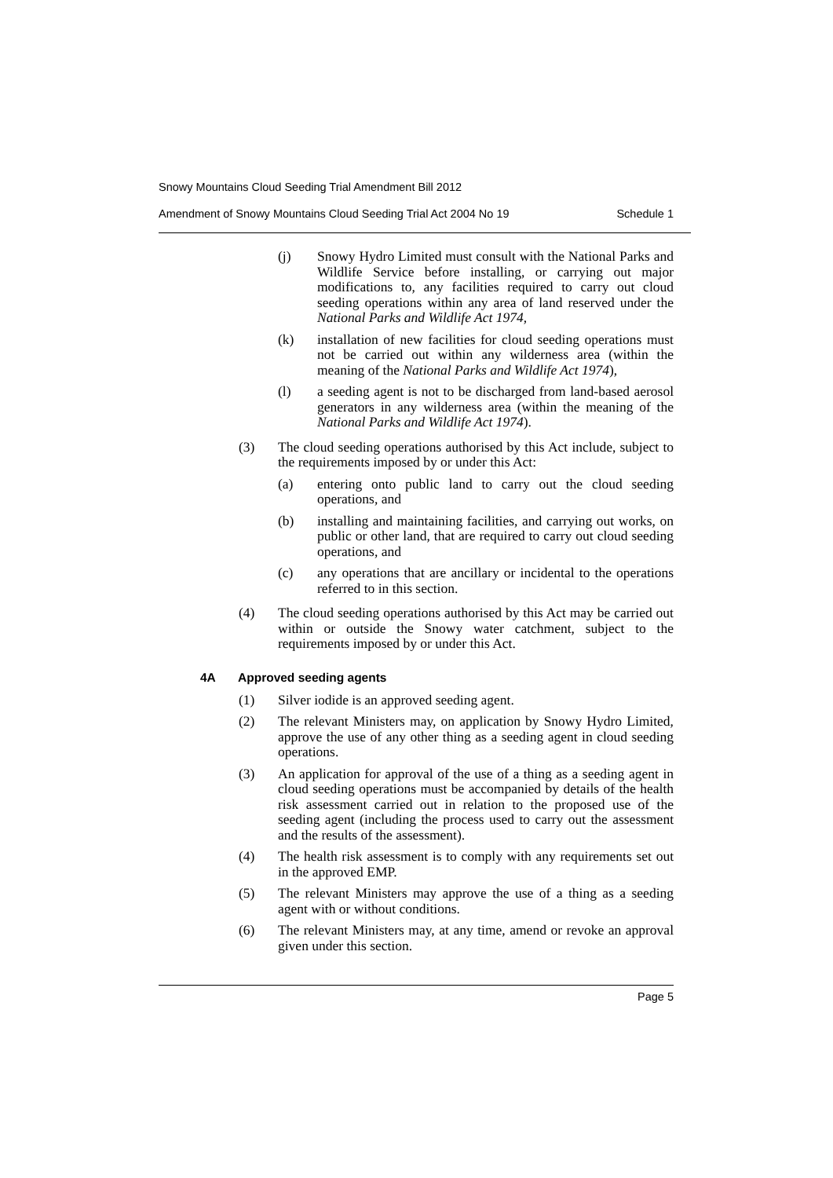Snowy Mountains Cloud Seeding Trial Amendment Bill 2012
Amendment of Snowy Mountains Cloud Seeding Trial Act 2004 No 19 Schedule 1
(j) Snowy Hydro Limited must consult with the National Parks and Wildlife Service before installing, or carrying out major modifications to, any facilities required to carry out cloud seeding operations within any area of land reserved under the National Parks and Wildlife Act 1974,
(k) installation of new facilities for cloud seeding operations must not be carried out within any wilderness area (within the meaning of the National Parks and Wildlife Act 1974),
(l) a seeding agent is not to be discharged from land-based aerosol generators in any wilderness area (within the meaning of the National Parks and Wildlife Act 1974).
(3) The cloud seeding operations authorised by this Act include, subject to the requirements imposed by or under this Act:
(a) entering onto public land to carry out the cloud seeding operations, and
(b) installing and maintaining facilities, and carrying out works, on public or other land, that are required to carry out cloud seeding operations, and
(c) any operations that are ancillary or incidental to the operations referred to in this section.
(4) The cloud seeding operations authorised by this Act may be carried out within or outside the Snowy water catchment, subject to the requirements imposed by or under this Act.
4A Approved seeding agents
(1) Silver iodide is an approved seeding agent.
(2) The relevant Ministers may, on application by Snowy Hydro Limited, approve the use of any other thing as a seeding agent in cloud seeding operations.
(3) An application for approval of the use of a thing as a seeding agent in cloud seeding operations must be accompanied by details of the health risk assessment carried out in relation to the proposed use of the seeding agent (including the process used to carry out the assessment and the results of the assessment).
(4) The health risk assessment is to comply with any requirements set out in the approved EMP.
(5) The relevant Ministers may approve the use of a thing as a seeding agent with or without conditions.
(6) The relevant Ministers may, at any time, amend or revoke an approval given under this section.
Page 5